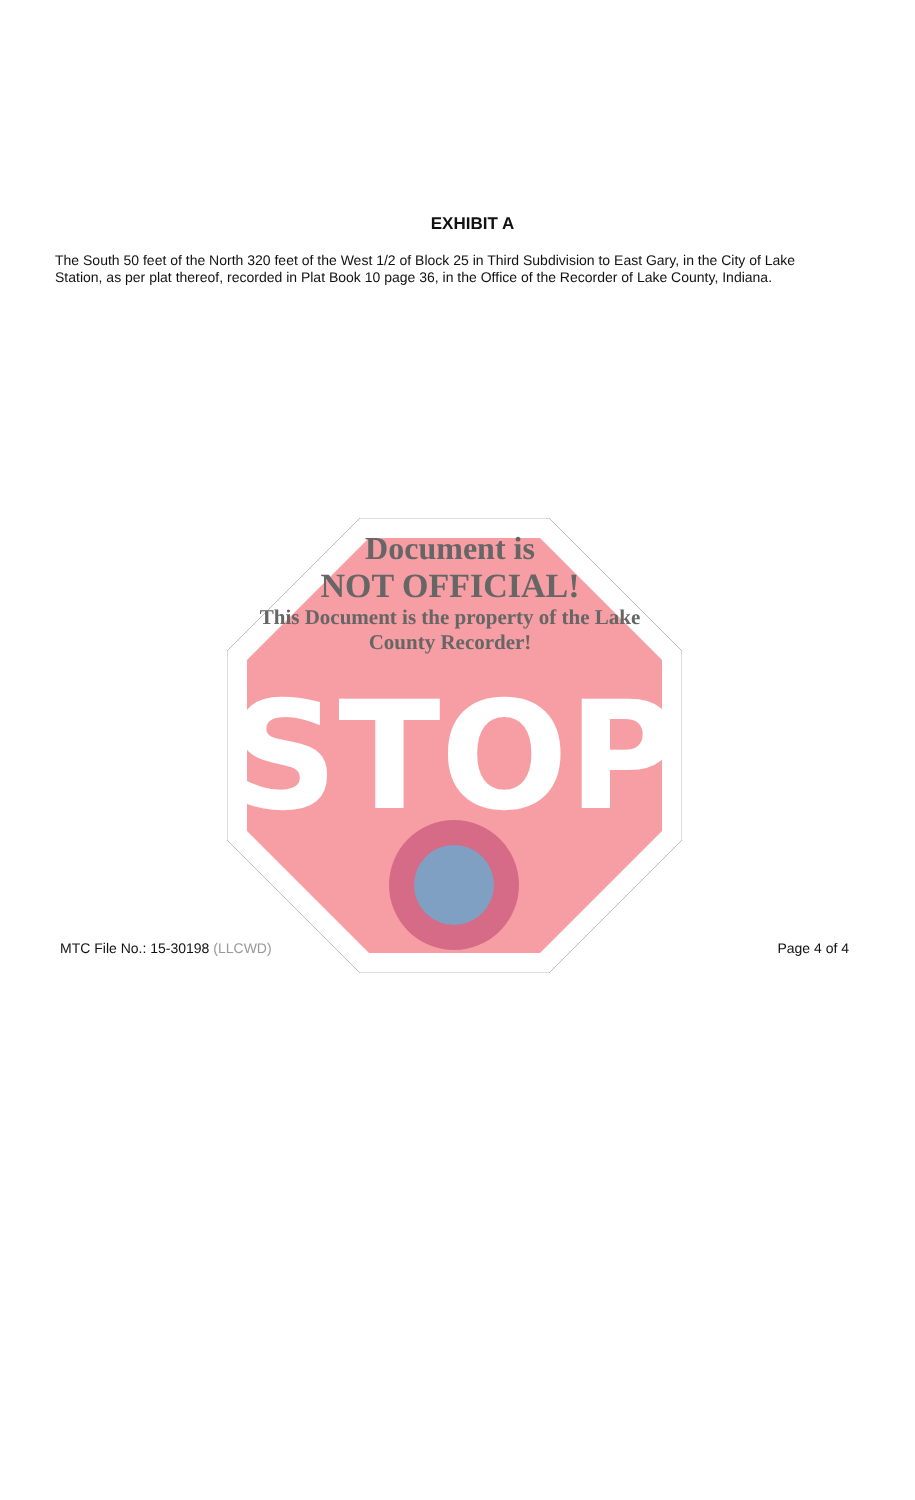EXHIBIT A
The South 50 feet of the North 320 feet of the West 1/2 of Block 25 in Third Subdivision to East Gary, in the City of Lake Station, as per plat thereof, recorded in Plat Book 10 page 36, in the Office of the Recorder of Lake County, Indiana.
STOP
Document is
NOT OFFICIAL!
This Document is the property of the Lake County Recorder!
MTC File No.: 15-30198 (LLCWD) Page 4 of 4